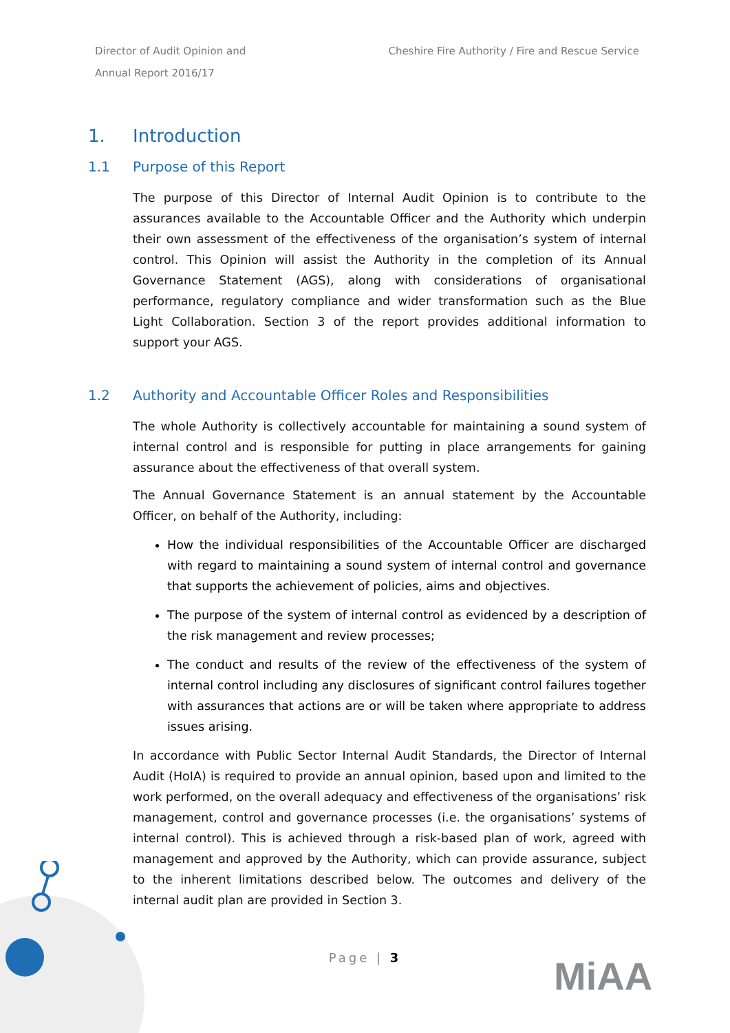Director of Audit Opinion and
Annual Report 2016/17
Cheshire Fire Authority / Fire and Rescue Service
1. Introduction
1.1 Purpose of this Report
The purpose of this Director of Internal Audit Opinion is to contribute to the assurances available to the Accountable Officer and the Authority which underpin their own assessment of the effectiveness of the organisation’s system of internal control. This Opinion will assist the Authority in the completion of its Annual Governance Statement (AGS), along with considerations of organisational performance, regulatory compliance and wider transformation such as the Blue Light Collaboration. Section 3 of the report provides additional information to support your AGS.
1.2 Authority and Accountable Officer Roles and Responsibilities
The whole Authority is collectively accountable for maintaining a sound system of internal control and is responsible for putting in place arrangements for gaining assurance about the effectiveness of that overall system.
The Annual Governance Statement is an annual statement by the Accountable Officer, on behalf of the Authority, including:
How the individual responsibilities of the Accountable Officer are discharged with regard to maintaining a sound system of internal control and governance that supports the achievement of policies, aims and objectives.
The purpose of the system of internal control as evidenced by a description of the risk management and review processes;
The conduct and results of the review of the effectiveness of the system of internal control including any disclosures of significant control failures together with assurances that actions are or will be taken where appropriate to address issues arising.
In accordance with Public Sector Internal Audit Standards, the Director of Internal Audit (HoIA) is required to provide an annual opinion, based upon and limited to the work performed, on the overall adequacy and effectiveness of the organisations’ risk management, control and governance processes (i.e. the organisations’ systems of internal control). This is achieved through a risk-based plan of work, agreed with management and approved by the Authority, which can provide assurance, subject to the inherent limitations described below. The outcomes and delivery of the internal audit plan are provided in Section 3.
Page | 3 MiAA